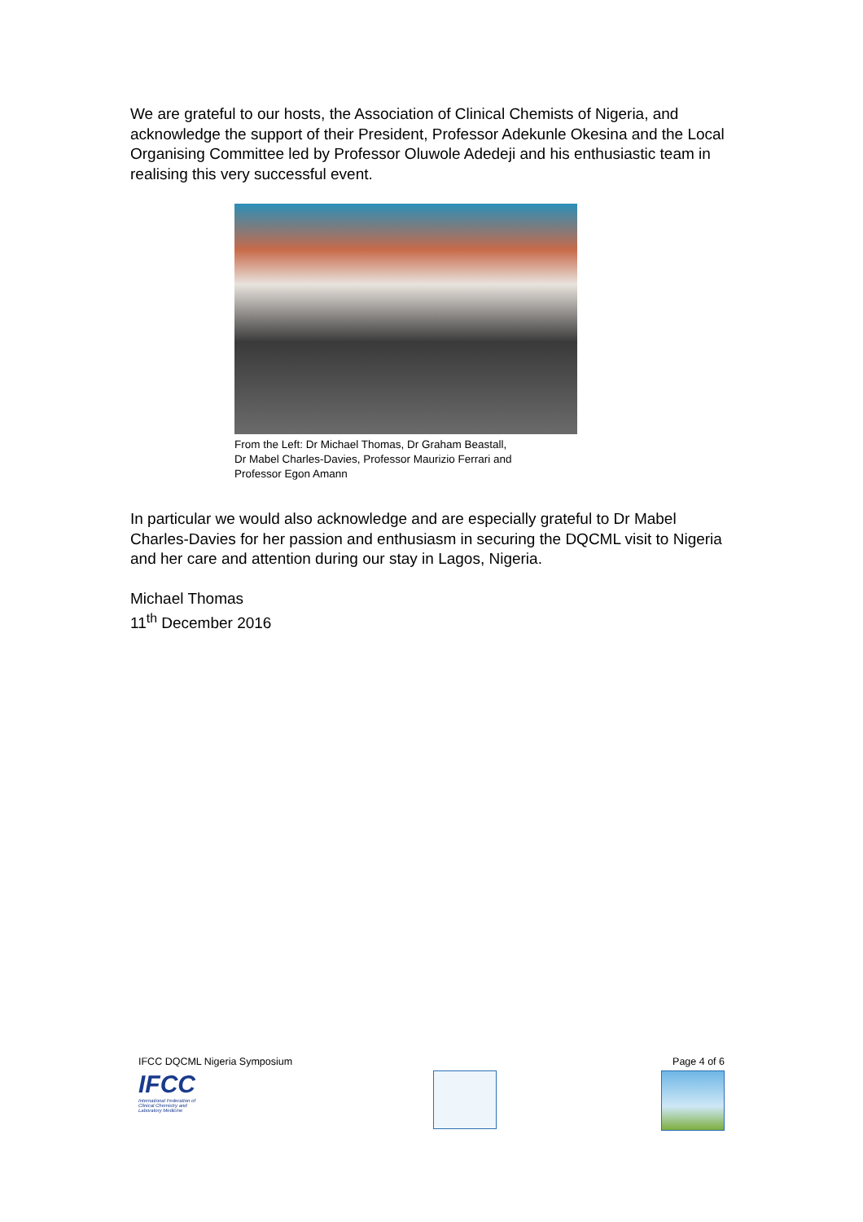We are grateful to our hosts, the Association of Clinical Chemists of Nigeria, and acknowledge the support of their President, Professor Adekunle Okesina and the Local Organising Committee led by Professor Oluwole Adedeji and his enthusiastic team in realising this very successful event.
From the Left: Dr Michael Thomas, Dr Graham Beastall,
Dr Mabel Charles-Davies, Professor Maurizio Ferrari and
Professor Egon Amann
In particular we would also acknowledge and are especially grateful to Dr Mabel Charles-Davies for her passion and enthusiasm in securing the DQCML visit to Nigeria and her care and attention during our stay in Lagos, Nigeria.
Michael Thomas
11<sup>th</sup> December 2016
IFCC DQCML Nigeria Symposium Page 4 of 6
IFCC
International Federation of Clinical Chemistry and Laboratory Medicine